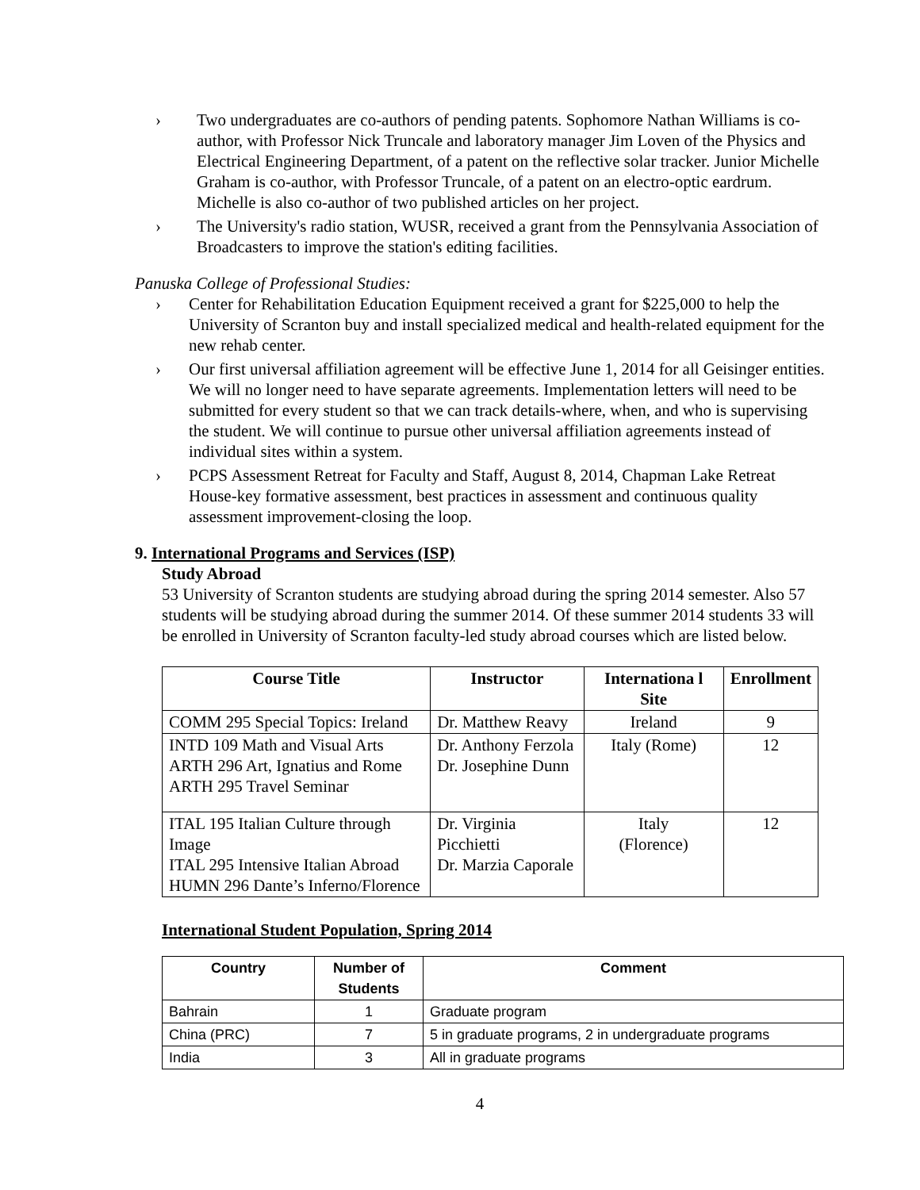› Two undergraduates are co-authors of pending patents. Sophomore Nathan Williams is co-author, with Professor Nick Truncale and laboratory manager Jim Loven of the Physics and Electrical Engineering Department, of a patent on the reflective solar tracker. Junior Michelle Graham is co-author, with Professor Truncale, of a patent on an electro-optic eardrum. Michelle is also co-author of two published articles on her project.
› The University's radio station, WUSR, received a grant from the Pennsylvania Association of Broadcasters to improve the station's editing facilities.
Panuska College of Professional Studies:
› Center for Rehabilitation Education Equipment received a grant for $225,000 to help the University of Scranton buy and install specialized medical and health-related equipment for the new rehab center.
› Our first universal affiliation agreement will be effective June 1, 2014 for all Geisinger entities. We will no longer need to have separate agreements. Implementation letters will need to be submitted for every student so that we can track details-where, when, and who is supervising the student. We will continue to pursue other universal affiliation agreements instead of individual sites within a system.
› PCPS Assessment Retreat for Faculty and Staff, August 8, 2014, Chapman Lake Retreat House-key formative assessment, best practices in assessment and continuous quality assessment improvement-closing the loop.
9. International Programs and Services (ISP)
Study Abroad
53 University of Scranton students are studying abroad during the spring 2014 semester. Also 57 students will be studying abroad during the summer 2014. Of these summer 2014 students 33 will be enrolled in University of Scranton faculty-led study abroad courses which are listed below.
| Course Title | Instructor | Internationa l Site | Enrollment |
| --- | --- | --- | --- |
| COMM 295 Special Topics: Ireland | Dr. Matthew Reavy | Ireland | 9 |
| INTD 109 Math and Visual Arts ARTH 296 Art, Ignatius and Rome ARTH 295 Travel Seminar | Dr. Anthony Ferzola Dr. Josephine Dunn | Italy (Rome) | 12 |
| ITAL 195 Italian Culture through Image ITAL 295 Intensive Italian Abroad HUMN 296 Dante’s Inferno/Florence | Dr. Virginia Picchietti Dr. Marzia Caporale | Italy (Florence) | 12 |
International Student Population, Spring 2014
| Country | Number of Students | Comment |
| --- | --- | --- |
| Bahrain | 1 | Graduate program |
| China (PRC) | 7 | 5 in graduate programs, 2 in undergraduate programs |
| India | 3 | All in graduate programs |
4